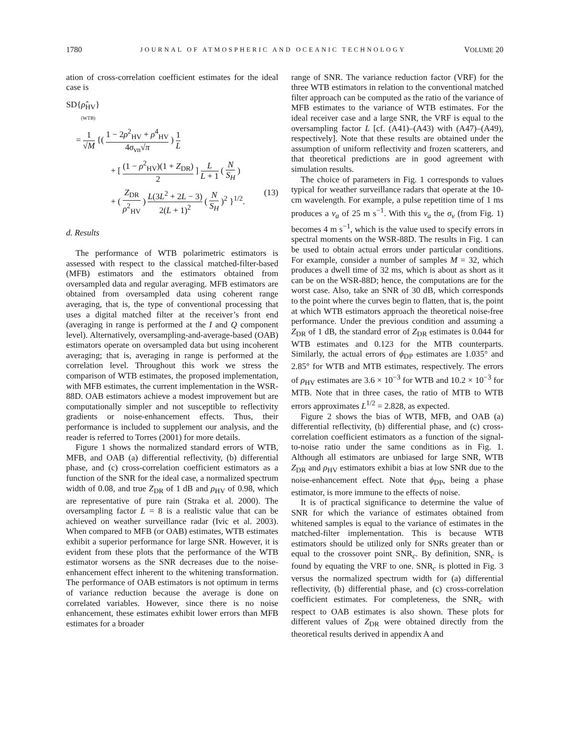1780 JOURNAL OF ATMOSPHERIC AND OCEANIC TECHNOLOGY VOLUME 20
ation of cross-correlation coefficient estimates for the ideal case is
SD{ρ̂<sub>HV</sub>}
(WTB)
= 1 √M {( 1 − 2ρ<sup>2</sup><sub>HV</sub> + ρ<sup>4</sup><sub>HV</sub> 4σ<sub>vn</sub>√π ) 1 L
+ [ (1 − ρ<sup>2</sup><sub>HV</sub>)(1 + Z<sub>DR</sub>) 2 ] L L + 1 ( N S<sub>H</sub> )
+ ( Z<sub>DR</sub> ρ<sup>2</sup><sub>HV</sub> ) L(3L<sup>2</sup> + 2L − 3) 2(L + 1)<sup>2</sup> ( N S<sub>H</sub> )<sup>2</sup> }<sup>1/2</sup>. (13)
d. Results
The performance of WTB polarimetric estimators is assessed with respect to the classical matched-filter-based (MFB) estimators and the estimators obtained from oversampled data and regular averaging. MFB estimators are obtained from oversampled data using coherent range averaging, that is, the type of conventional processing that uses a digital matched filter at the receiver’s front end (averaging in range is performed at the I and Q component level). Alternatively, oversampling-and-average-based (OAB) estimators operate on oversampled data but using incoherent averaging; that is, averaging in range is performed at the correlation level. Throughout this work we stress the comparison of WTB estimates, the proposed implementation, with MFB estimates, the current implementation in the WSR-88D. OAB estimators achieve a modest improvement but are computationally simpler and not susceptible to reflectivity gradients or noise-enhancement effects. Thus, their performance is included to supplement our analysis, and the reader is referred to Torres (2001) for more details.
Figure 1 shows the normalized standard errors of WTB, MFB, and OAB (a) differential reflectivity, (b) differential phase, and (c) cross-correlation coefficient estimators as a function of the SNR for the ideal case, a normalized spectrum width of 0.08, and true Z<sub>DR</sub> of 1 dB and ρ<sub>HV</sub> of 0.98, which are representative of pure rain (Straka et al. 2000). The oversampling factor L = 8 is a realistic value that can be achieved on weather surveillance radar (Ivic et al. 2003). When compared to MFB (or OAB) estimates, WTB estimates exhibit a superior performance for large SNR. However, it is evident from these plots that the performance of the WTB estimator worsens as the SNR decreases due to the noise-enhancement effect inherent to the whitening transformation. The performance of OAB estimators is not optimum in terms of variance reduction because the average is done on correlated variables. However, since there is no noise enhancement, these estimates exhibit lower errors than MFB estimates for a broader
range of SNR. The variance reduction factor (VRF) for the three WTB estimators in relation to the conventional matched filter approach can be computed as the ratio of the variance of MFB estimates to the variance of WTB estimates. For the ideal receiver case and a large SNR, the VRF is equal to the oversampling factor L [cf. (A41)–(A43) with (A47)–(A49), respectively]. Note that these results are obtained under the assumption of uniform reflectivity and frozen scatterers, and that theoretical predictions are in good agreement with simulation results.
The choice of parameters in Fig. 1 corresponds to values typical for weather surveillance radars that operate at the 10-cm wavelength. For example, a pulse repetition time of 1 ms produces a v<sub>a</sub> of 25 m s<sup>−1</sup>. With this v<sub>a</sub> the σ<sub>v</sub> (from Fig. 1) becomes 4 m s<sup>−1</sup>, which is the value used to specify errors in spectral moments on the WSR-88D. The results in Fig. 1 can be used to obtain actual errors under particular conditions. For example, consider a number of samples M = 32, which produces a dwell time of 32 ms, which is about as short as it can be on the WSR-88D; hence, the computations are for the worst case. Also, take an SNR of 30 dB, which corresponds to the point where the curves begin to flatten, that is, the point at which WTB estimators approach the theoretical noise-free performance. Under the previous condition and assuming a Z<sub>DR</sub> of 1 dB, the standard error of Z<sub>DR</sub> estimates is 0.044 for WTB estimates and 0.123 for the MTB counterparts. Similarly, the actual errors of ϕ<sub>DP</sub> estimates are 1.035° and 2.85° for WTB and MTB estimates, respectively. The errors of ρ<sub>HV</sub> estimates are 3.6 × 10<sup>−3</sup> for WTB and 10.2 × 10<sup>−3</sup> for MTB. Note that in three cases, the ratio of MTB to WTB errors approximates L<sup>1/2</sup> = 2.828, as expected.
Figure 2 shows the bias of WTB, MFB, and OAB (a) differential reflectivity, (b) differential phase, and (c) cross-correlation coefficient estimators as a function of the signal-to-noise ratio under the same conditions as in Fig. 1. Although all estimators are unbiased for large SNR, WTB Z<sub>DR</sub> and ρ<sub>HV</sub> estimators exhibit a bias at low SNR due to the noise-enhancement effect. Note that ϕ<sub>DP</sub>, being a phase estimator, is more immune to the effects of noise.
It is of practical significance to determine the value of SNR for which the variance of estimates obtained from whitened samples is equal to the variance of estimates in the matched-filter implementation. This is because WTB estimators should be utilized only for SNRs greater than or equal to the crossover point SNR<sub>c</sub>. By definition, SNR<sub>c</sub> is found by equating the VRF to one. SNR<sub>c</sub> is plotted in Fig. 3 versus the normalized spectrum width for (a) differential reflectivity, (b) differential phase, and (c) cross-correlation coefficient estimates. For completeness, the SNR<sub>c</sub> with respect to OAB estimates is also shown. These plots for different values of Z<sub>DR</sub> were obtained directly from the theoretical results derived in appendix A and